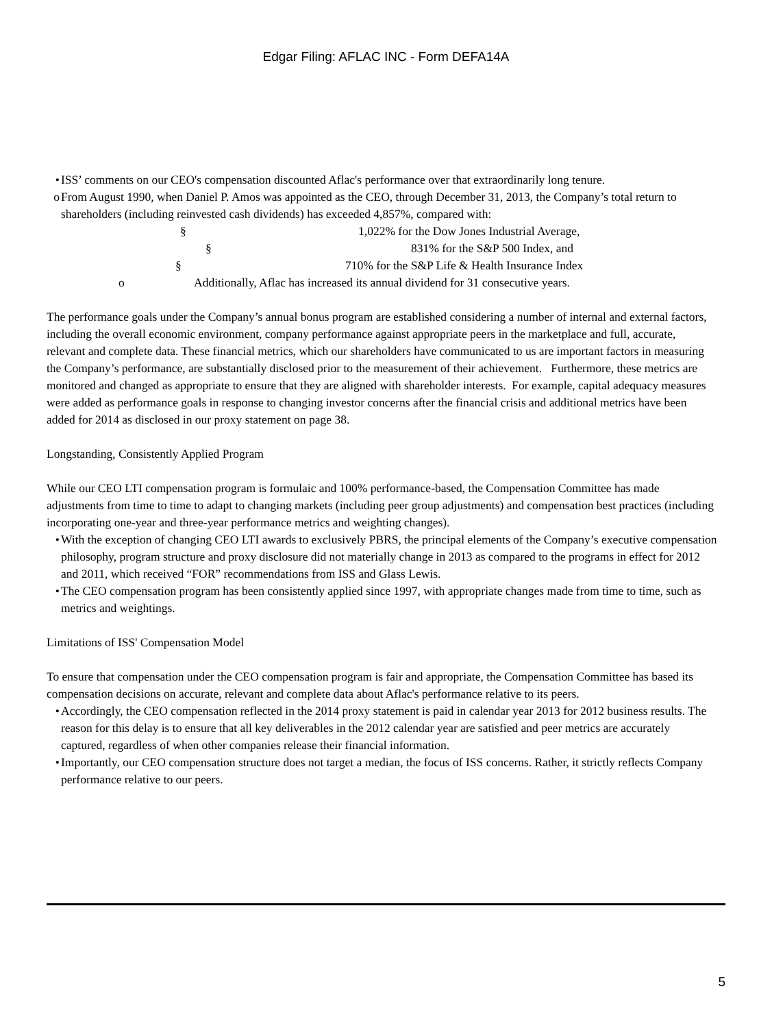Edgar Filing: AFLAC INC - Form DEFA14A
• ISS’ comments on our CEO's compensation discounted Aflac's performance over that extraordinarily long tenure.
o From August 1990, when Daniel P. Amos was appointed as the CEO, through December 31, 2013, the Company’s total return to shareholders (including reinvested cash dividends) has exceeded 4,857%, compared with:
§ 1,022% for the Dow Jones Industrial Average,
§ 831% for the S&P 500 Index, and
§ 710% for the S&P Life & Health Insurance Index
o Additionally, Aflac has increased its annual dividend for 31 consecutive years.
The performance goals under the Company’s annual bonus program are established considering a number of internal and external factors, including the overall economic environment, company performance against appropriate peers in the marketplace and full, accurate, relevant and complete data. These financial metrics, which our shareholders have communicated to us are important factors in measuring the Company’s performance, are substantially disclosed prior to the measurement of their achievement. Furthermore, these metrics are monitored and changed as appropriate to ensure that they are aligned with shareholder interests. For example, capital adequacy measures were added as performance goals in response to changing investor concerns after the financial crisis and additional metrics have been added for 2014 as disclosed in our proxy statement on page 38.
Longstanding, Consistently Applied Program
While our CEO LTI compensation program is formulaic and 100% performance-based, the Compensation Committee has made adjustments from time to time to adapt to changing markets (including peer group adjustments) and compensation best practices (including incorporating one-year and three-year performance metrics and weighting changes).
• With the exception of changing CEO LTI awards to exclusively PBRS, the principal elements of the Company’s executive compensation philosophy, program structure and proxy disclosure did not materially change in 2013 as compared to the programs in effect for 2012 and 2011, which received “FOR” recommendations from ISS and Glass Lewis.
• The CEO compensation program has been consistently applied since 1997, with appropriate changes made from time to time, such as metrics and weightings.
Limitations of ISS' Compensation Model
To ensure that compensation under the CEO compensation program is fair and appropriate, the Compensation Committee has based its compensation decisions on accurate, relevant and complete data about Aflac's performance relative to its peers.
• Accordingly, the CEO compensation reflected in the 2014 proxy statement is paid in calendar year 2013 for 2012 business results. The reason for this delay is to ensure that all key deliverables in the 2012 calendar year are satisfied and peer metrics are accurately captured, regardless of when other companies release their financial information.
• Importantly, our CEO compensation structure does not target a median, the focus of ISS concerns. Rather, it strictly reflects Company performance relative to our peers.
5